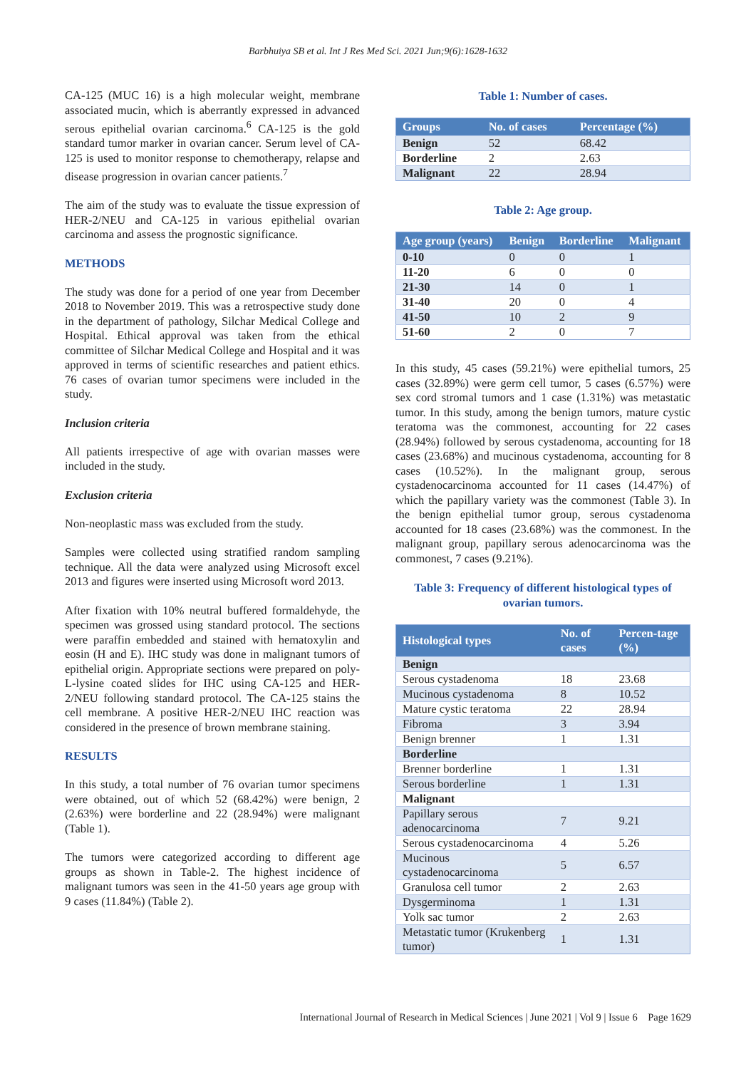Barbhuiya SB et al. Int J Res Med Sci. 2021 Jun;9(6):1628-1632
CA-125 (MUC 16) is a high molecular weight, membrane associated mucin, which is aberrantly expressed in advanced serous epithelial ovarian carcinoma.<sup>6</sup> CA-125 is the gold standard tumor marker in ovarian cancer. Serum level of CA-125 is used to monitor response to chemotherapy, relapse and disease progression in ovarian cancer patients.<sup>7</sup>
The aim of the study was to evaluate the tissue expression of HER-2/NEU and CA-125 in various epithelial ovarian carcinoma and assess the prognostic significance.
METHODS
The study was done for a period of one year from December 2018 to November 2019. This was a retrospective study done in the department of pathology, Silchar Medical College and Hospital. Ethical approval was taken from the ethical committee of Silchar Medical College and Hospital and it was approved in terms of scientific researches and patient ethics. 76 cases of ovarian tumor specimens were included in the study.
Inclusion criteria
All patients irrespective of age with ovarian masses were included in the study.
Exclusion criteria
Non-neoplastic mass was excluded from the study.
Samples were collected using stratified random sampling technique. All the data were analyzed using Microsoft excel 2013 and figures were inserted using Microsoft word 2013.
After fixation with 10% neutral buffered formaldehyde, the specimen was grossed using standard protocol. The sections were paraffin embedded and stained with hematoxylin and eosin (H and E). IHC study was done in malignant tumors of epithelial origin. Appropriate sections were prepared on poly-L-lysine coated slides for IHC using CA-125 and HER-2/NEU following standard protocol. The CA-125 stains the cell membrane. A positive HER-2/NEU IHC reaction was considered in the presence of brown membrane staining.
RESULTS
In this study, a total number of 76 ovarian tumor specimens were obtained, out of which 52 (68.42%) were benign, 2 (2.63%) were borderline and 22 (28.94%) were malignant (Table 1).
The tumors were categorized according to different age groups as shown in Table-2. The highest incidence of malignant tumors was seen in the 41-50 years age group with 9 cases (11.84%) (Table 2).
Table 1: Number of cases.
| Groups | No. of cases | Percentage (%) |
| --- | --- | --- |
| Benign | 52 | 68.42 |
| Borderline | 2 | 2.63 |
| Malignant | 22 | 28.94 |
Table 2: Age group.
| Age group (years) | Benign | Borderline | Malignant |
| --- | --- | --- | --- |
| 0-10 | 0 | 0 | 1 |
| 11-20 | 6 | 0 | 0 |
| 21-30 | 14 | 0 | 1 |
| 31-40 | 20 | 0 | 4 |
| 41-50 | 10 | 2 | 9 |
| 51-60 | 2 | 0 | 7 |
In this study, 45 cases (59.21%) were epithelial tumors, 25 cases (32.89%) were germ cell tumor, 5 cases (6.57%) were sex cord stromal tumors and 1 case (1.31%) was metastatic tumor. In this study, among the benign tumors, mature cystic teratoma was the commonest, accounting for 22 cases (28.94%) followed by serous cystadenoma, accounting for 18 cases (23.68%) and mucinous cystadenoma, accounting for 8 cases (10.52%). In the malignant group, serous cystadenocarcinoma accounted for 11 cases (14.47%) of which the papillary variety was the commonest (Table 3). In the benign epithelial tumor group, serous cystadenoma accounted for 18 cases (23.68%) was the commonest. In the malignant group, papillary serous adenocarcinoma was the commonest, 7 cases (9.21%).
Table 3: Frequency of different histological types of ovarian tumors.
| Histological types | No. of cases | Percen-tage (%) |
| --- | --- | --- |
| Benign | | |
| Serous cystadenoma | 18 | 23.68 |
| Mucinous cystadenoma | 8 | 10.52 |
| Mature cystic teratoma | 22 | 28.94 |
| Fibroma | 3 | 3.94 |
| Benign brenner | 1 | 1.31 |
| Borderline | | |
| Brenner borderline | 1 | 1.31 |
| Serous borderline | 1 | 1.31 |
| Malignant | | |
| Papillary serous adenocarcinoma | 7 | 9.21 |
| Serous cystadenocarcinoma | 4 | 5.26 |
| Mucinous cystadenocarcinoma | 5 | 6.57 |
| Granulosa cell tumor | 2 | 2.63 |
| Dysgerminoma | 1 | 1.31 |
| Yolk sac tumor | 2 | 2.63 |
| Metastatic tumor (Krukenberg tumor) | 1 | 1.31 |
International Journal of Research in Medical Sciences | June 2021 | Vol 9 | Issue 6 Page 1629